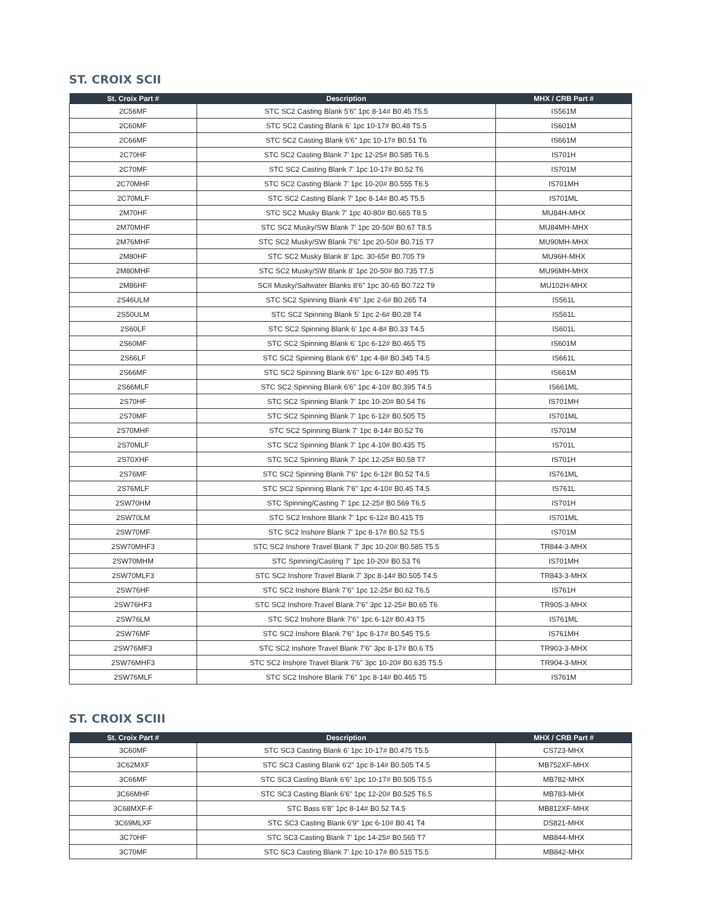ST. CROIX SCII
| St. Croix Part # | Description | MHX / CRB Part # |
| --- | --- | --- |
| 2C56MF | STC SC2 Casting Blank 5'6" 1pc 8-14# B0.45 T5.5 | IS561M |
| 2C60MF | STC SC2 Casting Blank 6' 1pc 10-17# B0.48 T5.5 | IS601M |
| 2C66MF | STC SC2 Casting Blank 6'6" 1pc 10-17# B0.51 T6 | IS661M |
| 2C70HF | STC SC2 Casting Blank 7' 1pc 12-25# B0.585 T6.5 | IS701H |
| 2C70MF | STC SC2 Casting Blank 7' 1pc 10-17# B0.52 T6 | IS701M |
| 2C70MHF | STC SC2 Casting Blank 7' 1pc 10-20# B0.555 T6.5 | IS701MH |
| 2C70MLF | STC SC2 Casting Blank 7' 1pc 8-14# B0.45 T5.5 | IS701ML |
| 2M70HF | STC SC2 Musky Blank 7' 1pc 40-80# B0.665 T8.5 | MU84H-MHX |
| 2M70MHF | STC SC2 Musky/SW Blank 7' 1pc 20-50# B0.67 T8.5 | MU84MH-MHX |
| 2M76MHF | STC SC2 Musky/SW Blank 7'6" 1pc 20-50# B0.715 T7 | MU90MH-MHX |
| 2M80HF | STC SC2 Musky Blank 8' 1pc. 30-65# B0.705 T9 | MU96H-MHX |
| 2M80MHF | STC SC2 Musky/SW Blank 8' 1pc 20-50# B0.735 T7.5 | MU96MH-MHX |
| 2M86HF | SCII Musky/Saltwater Blanks 8'6" 1pc 30-65 B0.722 T9 | MU102H-MHX |
| 2S46ULM | STC SC2 Spinning Blank 4'6" 1pc 2-6# B0.265 T4 | IS561L |
| 2S50ULM | STC SC2 Spinning Blank 5' 1pc 2-6# B0.28 T4 | IS561L |
| 2S60LF | STC SC2 Spinning Blank 6' 1pc 4-8# B0.33 T4.5 | IS601L |
| 2S60MF | STC SC2 Spinning Blank 6' 1pc 6-12# B0.465 T5 | IS601M |
| 2S66LF | STC SC2 Spinning Blank 6'6" 1pc 4-8# B0.345 T4.5 | IS661L |
| 2S66MF | STC SC2 Spinning Blank 6'6" 1pc 6-12# B0.495 T5 | IS661M |
| 2S66MLF | STC SC2 Spinning Blank 6'6" 1pc 4-10# B0.395 T4.5 | IS661ML |
| 2S70HF | STC SC2 Spinning Blank 7' 1pc 10-20# B0.54 T6 | IS701MH |
| 2S70MF | STC SC2 Spinning Blank 7' 1pc 6-12# B0.505 T5 | IS701ML |
| 2S70MHF | STC SC2 Spinning Blank 7' 1pc 8-14# B0.52 T6 | IS701M |
| 2S70MLF | STC SC2 Spinning Blank 7' 1pc 4-10# B0.435 T5 | IS701L |
| 2S70XHF | STC SC2 Spinning Blank 7' 1pc 12-25# B0.58 T7 | IS701H |
| 2S76MF | STC SC2 Spinning Blank 7'6" 1pc 6-12# B0.52 T4.5 | IS761ML |
| 2S76MLF | STC SC2 Spinning Blank 7'6" 1pc 4-10# B0.45 T4.5 | IS761L |
| 2SW70HM | STC Spinning/Casting 7' 1pc 12-25# B0.569 T6.5 | IS701H |
| 2SW70LM | STC SC2 Inshore Blank 7' 1pc 6-12# B0.415 T5 | IS701ML |
| 2SW70MF | STC SC2 Inshore Blank 7' 1pc 8-17# B0.52 T5.5 | IS701M |
| 2SW70MHF3 | STC SC2 Inshore Travel Blank 7' 3pc 10-20# B0.585 T5.5 | TR844-3-MHX |
| 2SW70MHM | STC Spinning/Casting 7' 1pc 10-20# B0.53 T6 | IS701MH |
| 2SW70MLF3 | STC SC2 Inshore Travel Blank 7' 3pc 8-14# B0.505 T4.5 | TR843-3-MHX |
| 2SW76HF | STC SC2 Inshore Blank 7'6" 1pc 12-25# B0.62 T6.5 | IS761H |
| 2SW76HF3 | STC SC2 Inshore Travel Blank 7'6" 3pc 12-25# B0.65 T6 | TR905-3-MHX |
| 2SW76LM | STC SC2 Inshore Blank 7'6" 1pc 6-12# B0.43 T5 | IS761ML |
| 2SW76MF | STC SC2 Inshore Blank 7'6" 1pc 8-17# B0.545 T5.5 | IS761MH |
| 2SW76MF3 | STC SC2 Inshore Travel Blank 7'6" 3pc 8-17# B0.6 T5 | TR903-3-MHX |
| 2SW76MHF3 | STC SC2 Inshore Travel Blank 7'6" 3pc 10-20# B0.635 T5.5 | TR904-3-MHX |
| 2SW76MLF | STC SC2 Inshore Blank 7'6" 1pc 8-14# B0.465 T5 | IS761M |
ST. CROIX SCIII
| St. Croix Part # | Description | MHX / CRB Part # |
| --- | --- | --- |
| 3C60MF | STC SC3 Casting Blank 6' 1pc 10-17# B0.475 T5.5 | CS723-MHX |
| 3C62MXF | STC SC3 Casting Blank 6'2" 1pc 8-14# B0.505 T4.5 | MB752XF-MHX |
| 3C66MF | STC SC3 Casting Blank 6'6" 1pc 10-17# B0.505 T5.5 | MB782-MHX |
| 3C66MHF | STC SC3 Casting Blank 6'6" 1pc 12-20# B0.525 T6.5 | MB783-MHX |
| 3C68MXF-F | STC Bass 6'8" 1pc 8-14# B0.52 T4.5 | MB812XF-MHX |
| 3C69MLXF | STC SC3 Casting Blank 6'9" 1pc 6-10# B0.41 T4 | DS821-MHX |
| 3C70HF | STC SC3 Casting Blank 7' 1pc 14-25# B0.565 T7 | MB844-MHX |
| 3C70MF | STC SC3 Casting Blank 7' 1pc 10-17# B0.515 T5.5 | MB842-MHX |